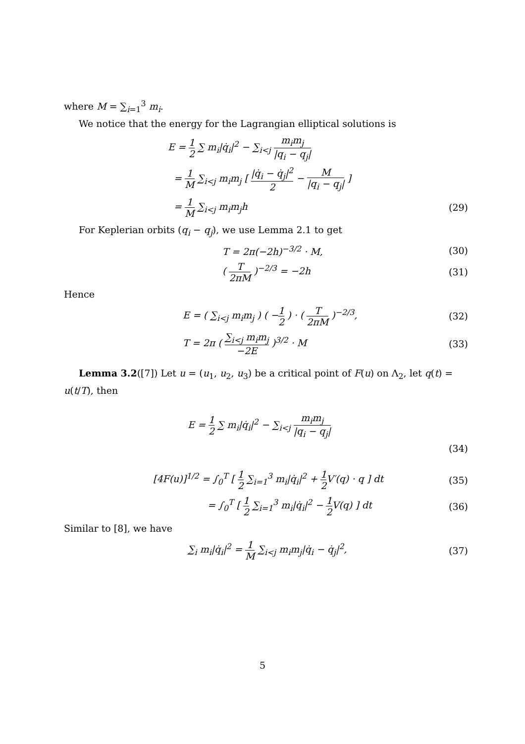where M = ∑<sub>i=1</sub><sup>3</sup> m<sub>i</sub>.
We notice that the energy for the Lagrangian elliptical solutions is
E = 1 2 ∑ m<sub>i</sub>|q̇<sub>i</sub>|<sup>2</sup> − ∑<sub>i<j</sub> m<sub>i</sub>m<sub>j</sub> |q<sub>i</sub> − q<sub>j</sub>|
= 1 M ∑<sub>i<j</sub> m<sub>i</sub>m<sub>j</sub> [ |q̇<sub>i</sub> − q̇<sub>j</sub>|<sup>2</sup> 2 − M |q<sub>i</sub> − q<sub>j</sub>| ]
= 1 M ∑<sub>i<j</sub> m<sub>i</sub>m<sub>j</sub>h (29)
For Keplerian orbits (q<sub>i</sub> − q<sub>j</sub>), we use Lemma 2.1 to get
T = 2π(−2h)<sup>−3/2</sup> · M, (30)
( T 2πM )<sup>−2/3</sup> = −2h (31)
Hence
E = ( ∑<sub>i<j</sub> m<sub>i</sub>m<sub>j</sub> ) ( −1 2 ) · ( T 2πM )<sup>−2/3</sup>,
(32)
T = 2π ( ∑<sub>i<j</sub> m<sub>i</sub>m<sub>j</sub> −2E )<sup>3/2</sup> · M
(33)
Lemma 3.2([7]) Let u = (u<sub>1</sub>, u<sub>2</sub>, u<sub>3</sub>) be a critical point of F(u) on Λ<sub>2</sub>, let q(t) = u(t/T), then
E = 1 2 ∑ m<sub>i</sub>|q̇<sub>i</sub>|<sup>2</sup> − ∑<sub>i<j</sub> m<sub>i</sub>m<sub>j</sub> |q<sub>i</sub> − q<sub>j</sub>|
(34)
[4F(u)]<sup>1/2</sup> = ∫<sub>0</sub><sup>T</sup> [ 1 2 ∑<sub>i=1</sub><sup>3</sup> m<sub>i</sub>|q̇<sub>i</sub>|<sup>2</sup> + 1 2 V′(q) · q ] dt
(35)
= ∫<sub>0</sub><sup>T</sup> [ 1 2 ∑<sub>i=1</sub><sup>3</sup> m<sub>i</sub>|q̇<sub>i</sub>|<sup>2</sup> − 1 2 V(q) ] dt
(36)
Similar to [8], we have
∑<sub>i</sub> m<sub>i</sub>|q̇<sub>i</sub>|<sup>2</sup> = 1 M ∑<sub>i<j</sub> m<sub>i</sub>m<sub>j</sub>|q̇<sub>i</sub> − q̇<sub>j</sub>|<sup>2</sup>,
(37)
5